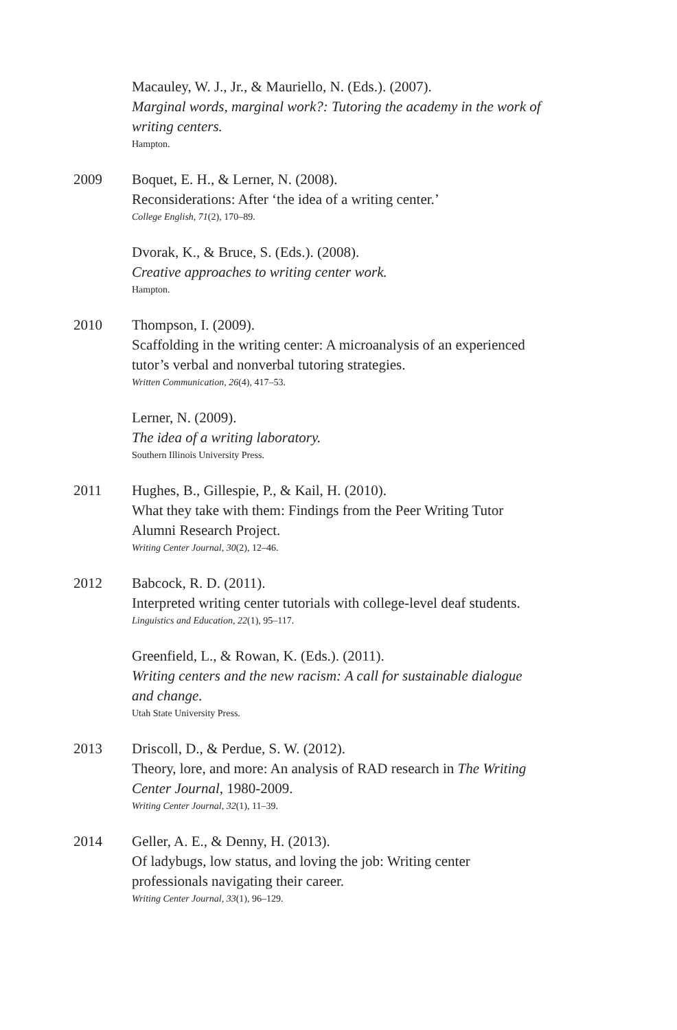Macauley, W. J., Jr., & Mauriello, N. (Eds.). (2007).
Marginal words, marginal work?: Tutoring the academy in the work of writing centers.
Hampton.
2009 Boquet, E. H., & Lerner, N. (2008).
Reconsiderations: After ‘the idea of a writing center.’
College English, 71(2), 170–89.
Dvorak, K., & Bruce, S. (Eds.). (2008).
Creative approaches to writing center work.
Hampton.
2010 Thompson, I. (2009).
Scaffolding in the writing center: A microanalysis of an experienced tutor’s verbal and nonverbal tutoring strategies.
Written Communication, 26(4), 417–53.
Lerner, N. (2009).
The idea of a writing laboratory.
Southern Illinois University Press.
2011 Hughes, B., Gillespie, P., & Kail, H. (2010).
What they take with them: Findings from the Peer Writing Tutor Alumni Research Project.
Writing Center Journal, 30(2), 12–46.
2012 Babcock, R. D. (2011).
Interpreted writing center tutorials with college-level deaf students.
Linguistics and Education, 22(1), 95–117.
Greenfield, L., & Rowan, K. (Eds.). (2011).
Writing centers and the new racism: A call for sustainable dialogue and change.
Utah State University Press.
2013 Driscoll, D., & Perdue, S. W. (2012).
Theory, lore, and more: An analysis of RAD research in The Writing Center Journal, 1980-2009.
Writing Center Journal, 32(1), 11–39.
2014 Geller, A. E., & Denny, H. (2013).
Of ladybugs, low status, and loving the job: Writing center professionals navigating their career.
Writing Center Journal, 33(1), 96–129.